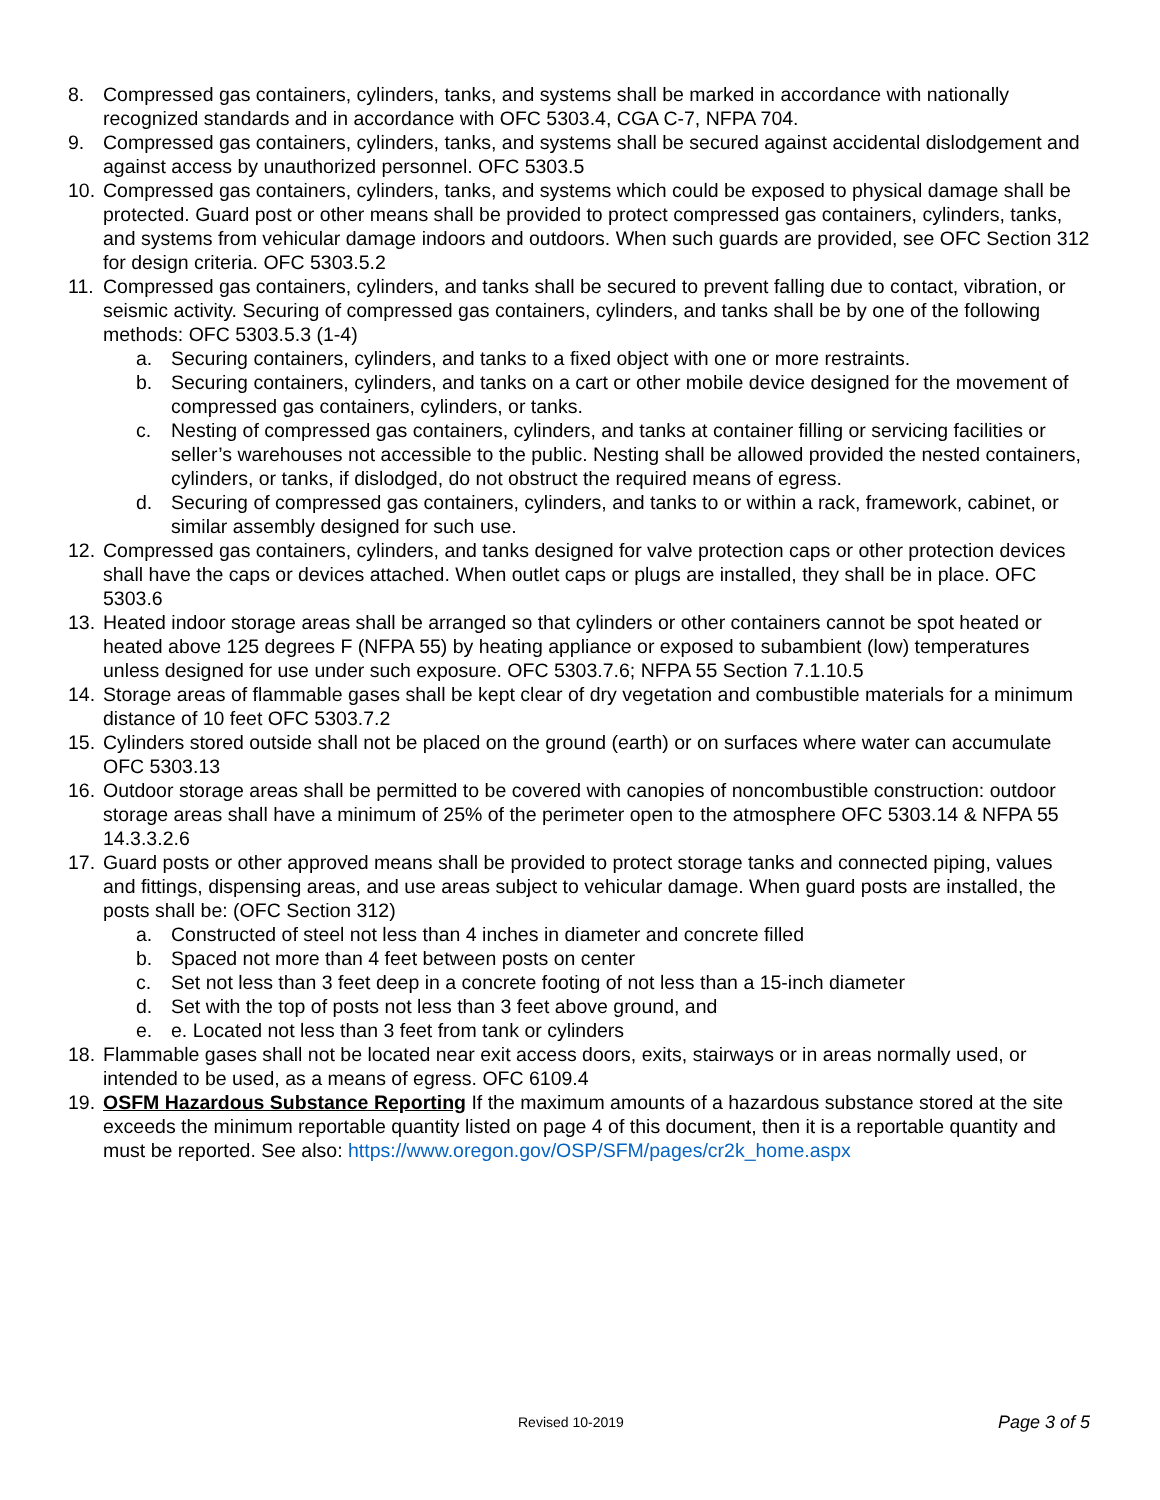8. Compressed gas containers, cylinders, tanks, and systems shall be marked in accordance with nationally recognized standards and in accordance with OFC 5303.4, CGA C-7, NFPA 704.
9. Compressed gas containers, cylinders, tanks, and systems shall be secured against accidental dislodgement and against access by unauthorized personnel. OFC 5303.5
10. Compressed gas containers, cylinders, tanks, and systems which could be exposed to physical damage shall be protected. Guard post or other means shall be provided to protect compressed gas containers, cylinders, tanks, and systems from vehicular damage indoors and outdoors. When such guards are provided, see OFC Section 312 for design criteria. OFC 5303.5.2
11. Compressed gas containers, cylinders, and tanks shall be secured to prevent falling due to contact, vibration, or seismic activity. Securing of compressed gas containers, cylinders, and tanks shall be by one of the following methods: OFC 5303.5.3 (1-4)
a. Securing containers, cylinders, and tanks to a fixed object with one or more restraints.
b. Securing containers, cylinders, and tanks on a cart or other mobile device designed for the movement of compressed gas containers, cylinders, or tanks.
c. Nesting of compressed gas containers, cylinders, and tanks at container filling or servicing facilities or seller’s warehouses not accessible to the public. Nesting shall be allowed provided the nested containers, cylinders, or tanks, if dislodged, do not obstruct the required means of egress.
d. Securing of compressed gas containers, cylinders, and tanks to or within a rack, framework, cabinet, or similar assembly designed for such use.
12. Compressed gas containers, cylinders, and tanks designed for valve protection caps or other protection devices shall have the caps or devices attached. When outlet caps or plugs are installed, they shall be in place. OFC 5303.6
13. Heated indoor storage areas shall be arranged so that cylinders or other containers cannot be spot heated or heated above 125 degrees F (NFPA 55) by heating appliance or exposed to subambient (low) temperatures unless designed for use under such exposure. OFC 5303.7.6; NFPA 55 Section 7.1.10.5
14. Storage areas of flammable gases shall be kept clear of dry vegetation and combustible materials for a minimum distance of 10 feet OFC 5303.7.2
15. Cylinders stored outside shall not be placed on the ground (earth) or on surfaces where water can accumulate OFC 5303.13
16. Outdoor storage areas shall be permitted to be covered with canopies of noncombustible construction: outdoor storage areas shall have a minimum of 25% of the perimeter open to the atmosphere OFC 5303.14 & NFPA 55 14.3.3.2.6
17. Guard posts or other approved means shall be provided to protect storage tanks and connected piping, values and fittings, dispensing areas, and use areas subject to vehicular damage. When guard posts are installed, the posts shall be: (OFC Section 312)
a. Constructed of steel not less than 4 inches in diameter and concrete filled
b. Spaced not more than 4 feet between posts on center
c. Set not less than 3 feet deep in a concrete footing of not less than a 15-inch diameter
d. Set with the top of posts not less than 3 feet above ground, and
e. e. Located not less than 3 feet from tank or cylinders
18. Flammable gases shall not be located near exit access doors, exits, stairways or in areas normally used, or intended to be used, as a means of egress. OFC 6109.4
19. OSFM Hazardous Substance Reporting If the maximum amounts of a hazardous substance stored at the site exceeds the minimum reportable quantity listed on page 4 of this document, then it is a reportable quantity and must be reported. See also: https://www.oregon.gov/OSP/SFM/pages/cr2k_home.aspx
Revised 10-2019 Page 3 of 5